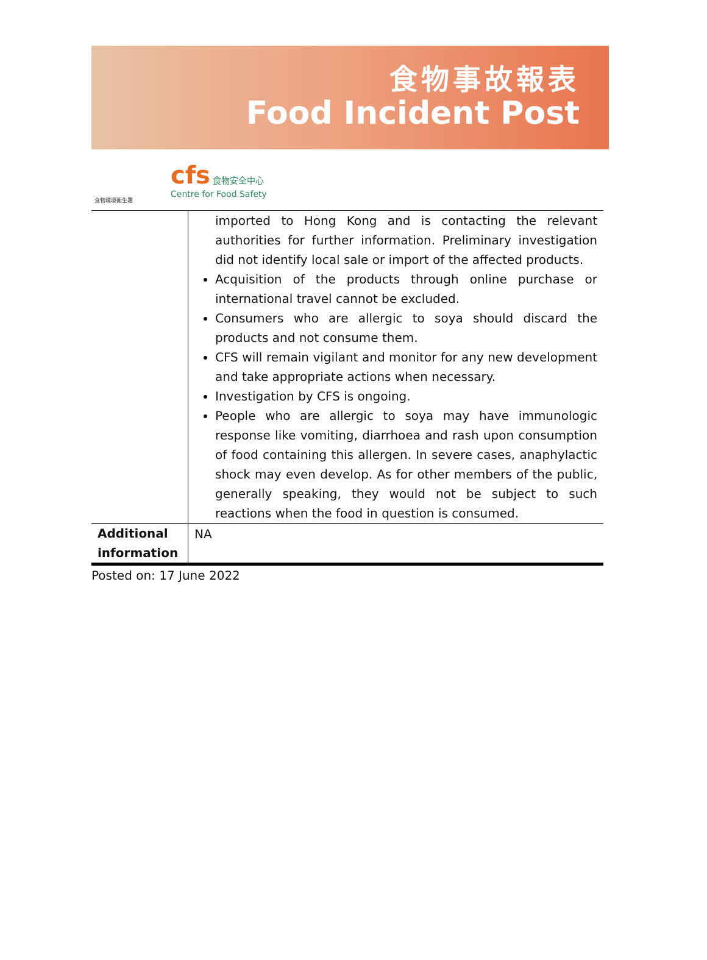食物事故報表
Food Incident Post
食物環境衞生署
cfs 食物安全中心
Centre for Food Safety
| | imported to Hong Kong and is contacting the relevant authorities for further information. Preliminary investigation did not identify local sale or import of the affected products. Acquisition of the products through online purchase or international travel cannot be excluded. Consumers who are allergic to soya should discard the products and not consume them. CFS will remain vigilant and monitor for any new development and take appropriate actions when necessary. Investigation by CFS is ongoing. People who are allergic to soya may have immunologic response like vomiting, diarrhoea and rash upon consumption of food containing this allergen. In severe cases, anaphylactic shock may even develop. As for other members of the public, generally speaking, they would not be subject to such reactions when the food in question is consumed. |
| Additional information | NA |
Posted on: 17 June 2022